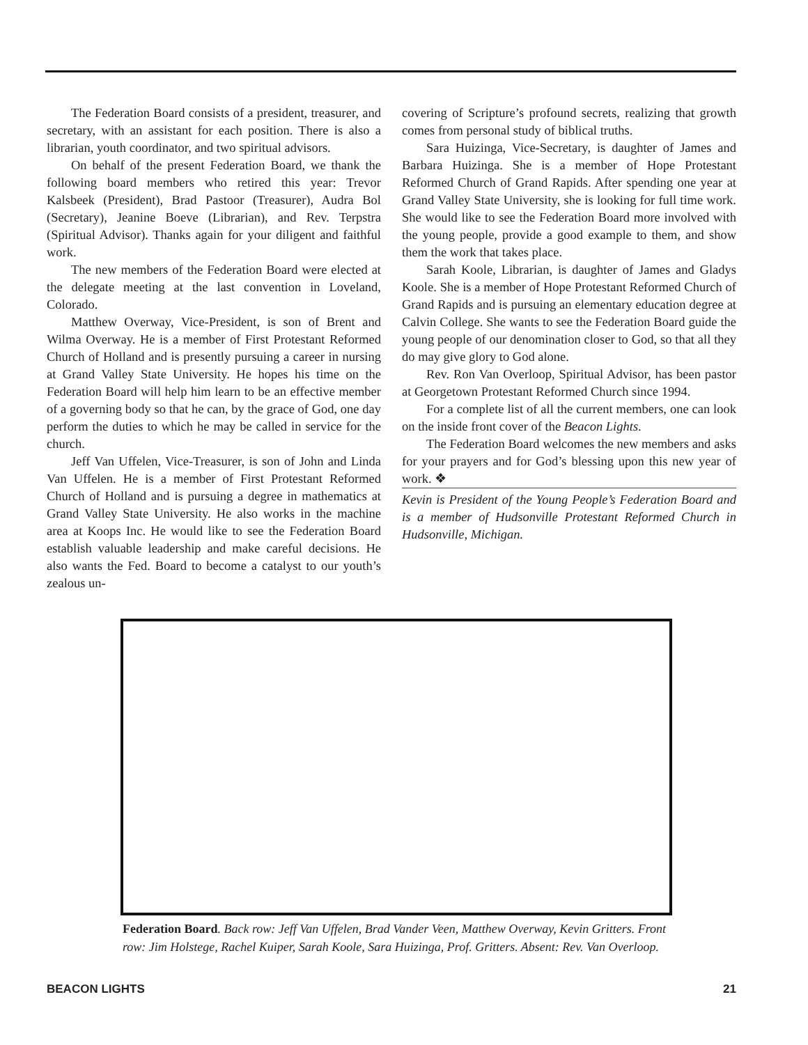The Federation Board consists of a president, treasurer, and secretary, with an assistant for each position. There is also a librarian, youth coordinator, and two spiritual advisors.
On behalf of the present Federation Board, we thank the following board members who retired this year: Trevor Kalsbeek (President), Brad Pastoor (Treasurer), Audra Bol (Secretary), Jeanine Boeve (Librarian), and Rev. Terpstra (Spiritual Advisor). Thanks again for your diligent and faithful work.
The new members of the Federation Board were elected at the delegate meeting at the last convention in Loveland, Colorado.
Matthew Overway, Vice-President, is son of Brent and Wilma Overway. He is a member of First Protestant Reformed Church of Holland and is presently pursuing a career in nursing at Grand Valley State University. He hopes his time on the Federation Board will help him learn to be an effective member of a governing body so that he can, by the grace of God, one day perform the duties to which he may be called in service for the church.
Jeff Van Uffelen, Vice-Treasurer, is son of John and Linda Van Uffelen. He is a member of First Protestant Reformed Church of Holland and is pursuing a degree in mathematics at Grand Valley State University. He also works in the machine area at Koops Inc. He would like to see the Federation Board establish valuable leadership and make careful decisions. He also wants the Fed. Board to become a catalyst to our youth’s zealous un-
covering of Scripture’s profound secrets, realizing that growth comes from personal study of biblical truths.
Sara Huizinga, Vice-Secretary, is daughter of James and Barbara Huizinga. She is a member of Hope Protestant Reformed Church of Grand Rapids. After spending one year at Grand Valley State University, she is looking for full time work. She would like to see the Federation Board more involved with the young people, provide a good example to them, and show them the work that takes place.
Sarah Koole, Librarian, is daughter of James and Gladys Koole. She is a member of Hope Protestant Reformed Church of Grand Rapids and is pursuing an elementary education degree at Calvin College. She wants to see the Federation Board guide the young people of our denomination closer to God, so that all they do may give glory to God alone.
Rev. Ron Van Overloop, Spiritual Advisor, has been pastor at Georgetown Protestant Reformed Church since 1994.
For a complete list of all the current members, one can look on the inside front cover of the Beacon Lights.
The Federation Board welcomes the new members and asks for your prayers and for God’s blessing upon this new year of work. ❖
Kevin is President of the Young People’s Federation Board and is a member of Hudsonville Protestant Reformed Church in Hudsonville, Michigan.
Federation Board. Back row: Jeff Van Uffelen, Brad Vander Veen, Matthew Overway, Kevin Gritters. Front row: Jim Holstege, Rachel Kuiper, Sarah Koole, Sara Huizinga, Prof. Gritters. Absent: Rev. Van Overloop.
BEACON LIGHTS 21